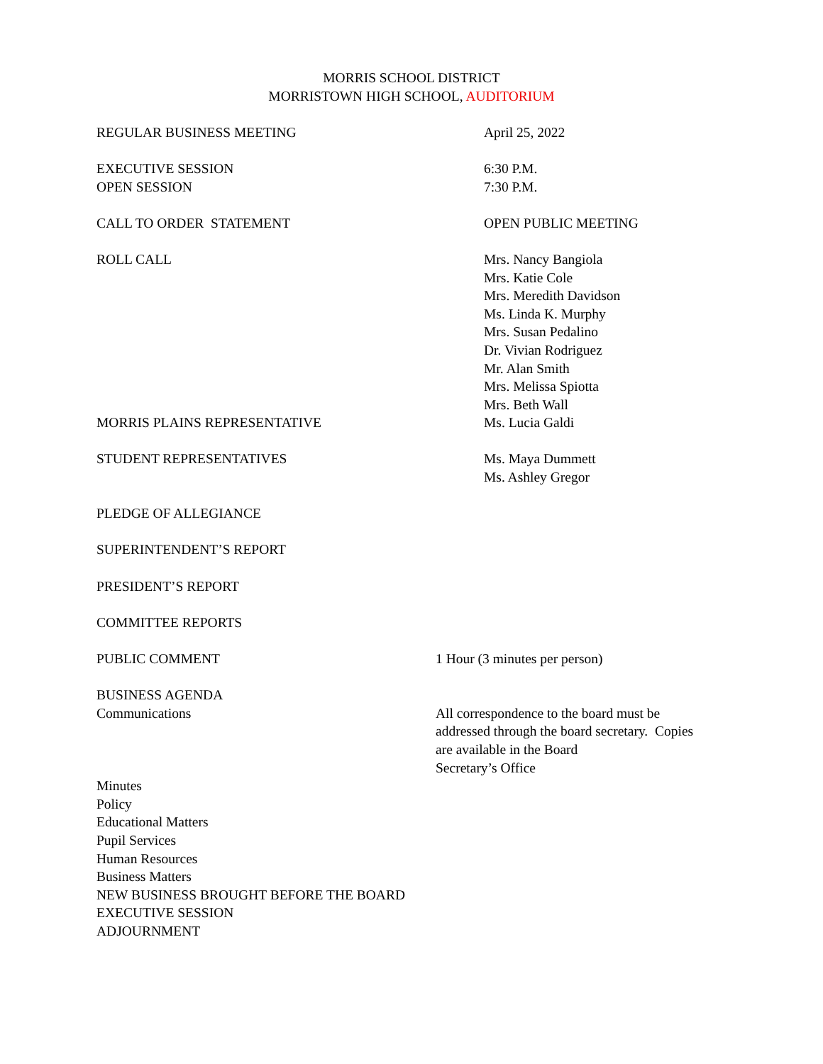MORRIS SCHOOL DISTRICT
MORRISTOWN HIGH SCHOOL, AUDITORIUM
REGULAR BUSINESS MEETING April 25, 2022
EXECUTIVE SESSION
OPEN SESSION
6:30 P.M.
7:30 P.M.
CALL TO ORDER STATEMENT OPEN PUBLIC MEETING
ROLL CALL Mrs. Nancy Bangiola
Mrs. Katie Cole
Mrs. Meredith Davidson
Ms. Linda K. Murphy
Mrs. Susan Pedalino
Dr. Vivian Rodriguez
Mr. Alan Smith
Mrs. Melissa Spiotta
Mrs. Beth Wall
MORRIS PLAINS REPRESENTATIVE Ms. Lucia Galdi
STUDENT REPRESENTATIVES Ms. Maya Dummett
Ms. Ashley Gregor
PLEDGE OF ALLEGIANCE
SUPERINTENDENT’S REPORT
PRESIDENT’S REPORT
COMMITTEE REPORTS
PUBLIC COMMENT 1 Hour (3 minutes per person)
BUSINESS AGENDA
Communications
All correspondence to the board must be
addressed through the board secretary. Copies
are available in the Board
Secretary’s Office
Minutes
Policy
Educational Matters
Pupil Services
Human Resources
Business Matters
NEW BUSINESS BROUGHT BEFORE THE BOARD
EXECUTIVE SESSION
ADJOURNMENT